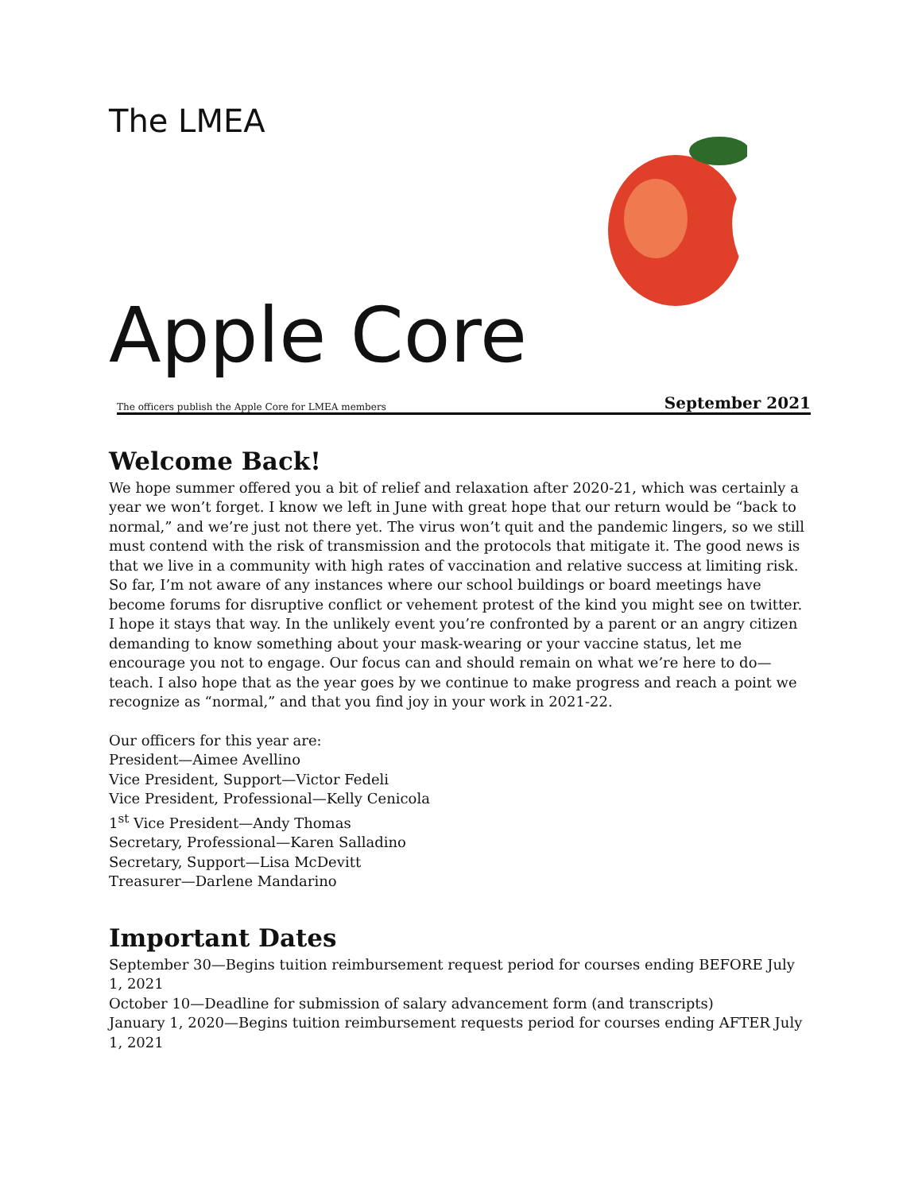The LMEA
Apple Core
The officers publish the Apple Core for LMEA members September 2021
Welcome Back!
We hope summer offered you a bit of relief and relaxation after 2020-21, which was certainly a year we won’t forget. I know we left in June with great hope that our return would be “back to normal,” and we’re just not there yet. The virus won’t quit and the pandemic lingers, so we still must contend with the risk of transmission and the protocols that mitigate it. The good news is that we live in a community with high rates of vaccination and relative success at limiting risk. So far, I’m not aware of any instances where our school buildings or board meetings have become forums for disruptive conflict or vehement protest of the kind you might see on twitter. I hope it stays that way. In the unlikely event you’re confronted by a parent or an angry citizen demanding to know something about your mask-wearing or your vaccine status, let me encourage you not to engage. Our focus can and should remain on what we’re here to do—teach. I also hope that as the year goes by we continue to make progress and reach a point we recognize as “normal,” and that you find joy in your work in 2021-22.
Our officers for this year are:
President—Aimee Avellino
Vice President, Support—Victor Fedeli
Vice President, Professional—Kelly Cenicola
1<sup>st</sup> Vice President—Andy Thomas
Secretary, Professional—Karen Salladino
Secretary, Support—Lisa McDevitt
Treasurer—Darlene Mandarino
Important Dates
September 30—Begins tuition reimbursement request period for courses ending BEFORE July 1, 2021
October 10—Deadline for submission of salary advancement form (and transcripts)
January 1, 2020—Begins tuition reimbursement requests period for courses ending AFTER July 1, 2021